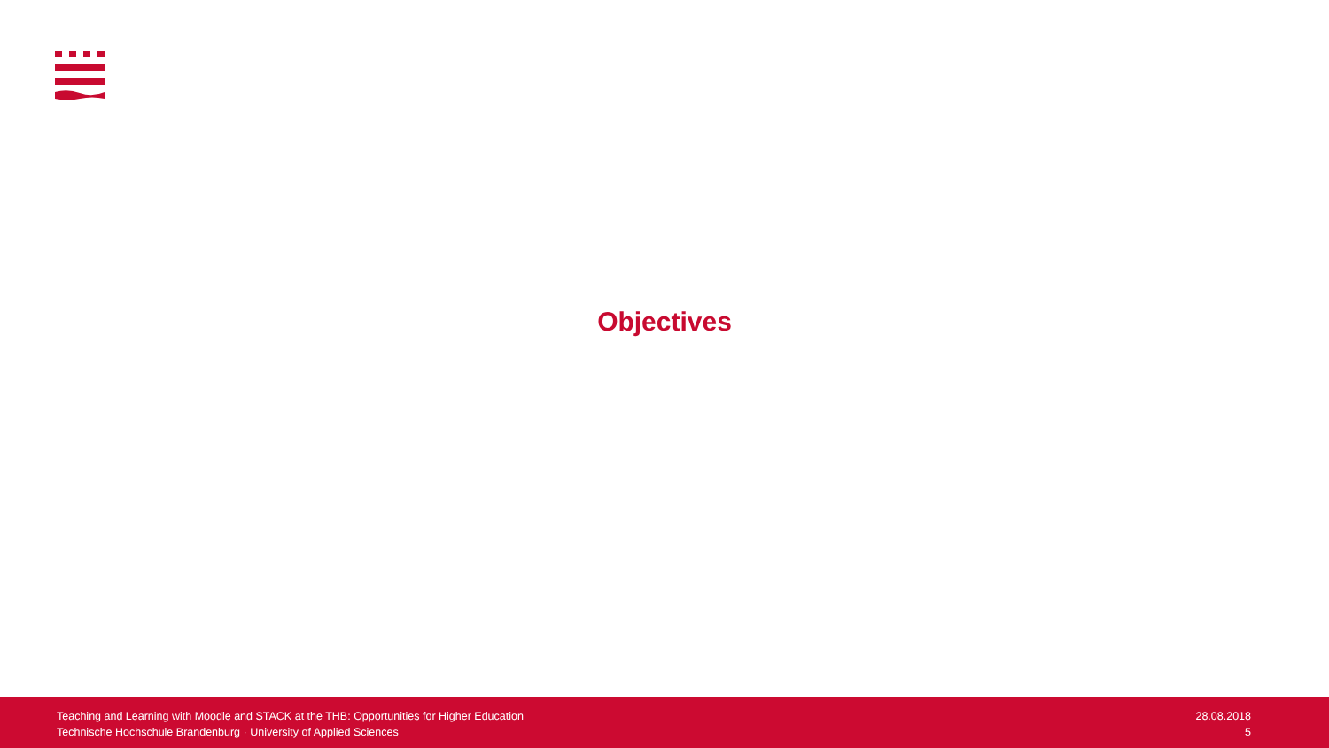Objectives
Teaching and Learning with Moodle and STACK at the THB: Opportunities for Higher Education
Technische Hochschule Brandenburg · University of Applied Sciences
28.08.2018
5